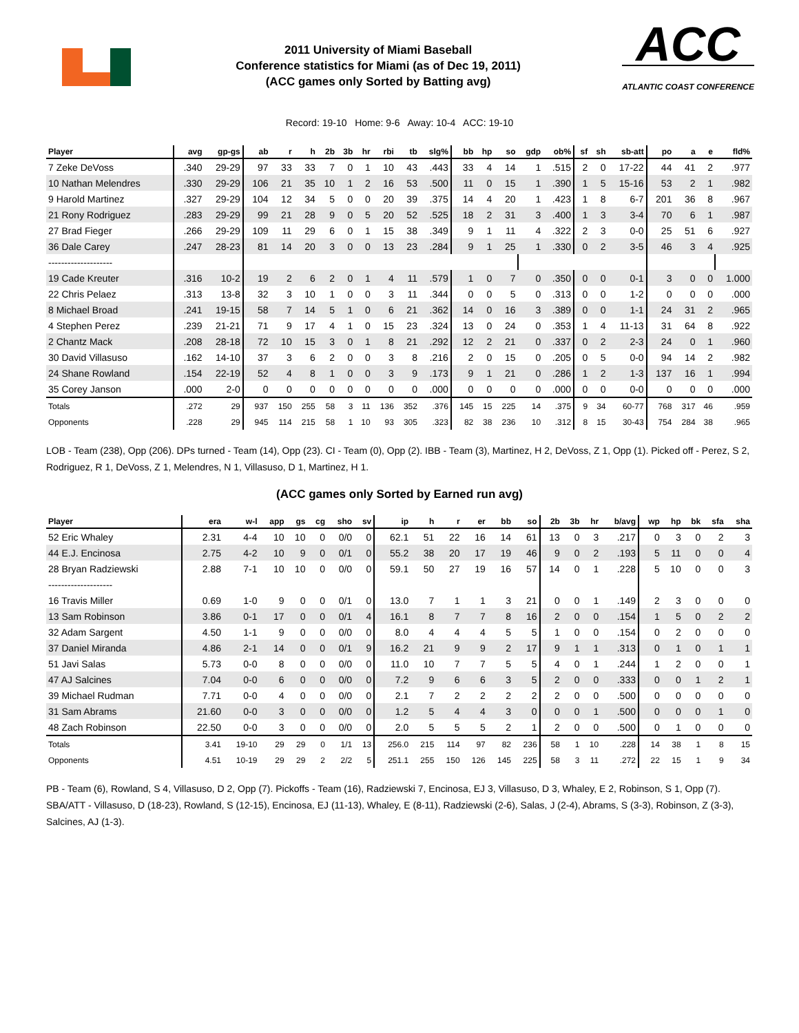2011 University of Miami Baseball
Conference statistics for Miami (as of Dec 19, 2011)
(ACC games only Sorted by Batting avg)
ACC
ATLANTIC COAST CONFERENCE
Record: 19-10 Home: 9-6 Away: 10-4 ACC: 19-10
| Player | avg | gp-gs | ab | r | h | 2b | 3b | hr | rbi | tb | slg% | bb | hp | so | gdp | ob% | sf | sh | sb-att | po | a | e | fld% |
| --- | --- | --- | --- | --- | --- | --- | --- | --- | --- | --- | --- | --- | --- | --- | --- | --- | --- | --- | --- | --- | --- | --- | --- |
| 7 Zeke DeVoss | .340 | 29-29 | 97 | 33 | 33 | 7 | 0 | 1 | 10 | 43 | .443 | 33 | 4 | 14 | 1 | .515 | 2 | 0 | 17-22 | 44 | 41 | 2 | .977 |
| 10 Nathan Melendres | .330 | 29-29 | 106 | 21 | 35 | 10 | 1 | 2 | 16 | 53 | .500 | 11 | 0 | 15 | 1 | .390 | 1 | 5 | 15-16 | 53 | 2 | 1 | .982 |
| 9 Harold Martinez | .327 | 29-29 | 104 | 12 | 34 | 5 | 0 | 0 | 20 | 39 | .375 | 14 | 4 | 20 | 1 | .423 | 1 | 8 | 6-7 | 201 | 36 | 8 | .967 |
| 21 Rony Rodriguez | .283 | 29-29 | 99 | 21 | 28 | 9 | 0 | 5 | 20 | 52 | .525 | 18 | 2 | 31 | 3 | .400 | 1 | 3 | 3-4 | 70 | 6 | 1 | .987 |
| 27 Brad Fieger | .266 | 29-29 | 109 | 11 | 29 | 6 | 0 | 1 | 15 | 38 | .349 | 9 | 1 | 11 | 4 | .322 | 2 | 3 | 0-0 | 25 | 51 | 6 | .927 |
| 36 Dale Carey | .247 | 28-23 | 81 | 14 | 20 | 3 | 0 | 0 | 13 | 23 | .284 | 9 | 1 | 25 | 1 | .330 | 0 | 2 | 3-5 | 46 | 3 | 4 | .925 |
| -------------------- | | | | | | | | | | | | | | | | | | | | | | | |
| 19 Cade Kreuter | .316 | 10-2 | 19 | 2 | 6 | 2 | 0 | 1 | 4 | 11 | .579 | 1 | 0 | 7 | 0 | .350 | 0 | 0 | 0-1 | 3 | 0 | 0 | 1.000 |
| 22 Chris Pelaez | .313 | 13-8 | 32 | 3 | 10 | 1 | 0 | 0 | 3 | 11 | .344 | 0 | 0 | 5 | 0 | .313 | 0 | 0 | 1-2 | 0 | 0 | 0 | .000 |
| 8 Michael Broad | .241 | 19-15 | 58 | 7 | 14 | 5 | 1 | 0 | 6 | 21 | .362 | 14 | 0 | 16 | 3 | .389 | 0 | 0 | 1-1 | 24 | 31 | 2 | .965 |
| 4 Stephen Perez | .239 | 21-21 | 71 | 9 | 17 | 4 | 1 | 0 | 15 | 23 | .324 | 13 | 0 | 24 | 0 | .353 | 1 | 4 | 11-13 | 31 | 64 | 8 | .922 |
| 2 Chantz Mack | .208 | 28-18 | 72 | 10 | 15 | 3 | 0 | 1 | 8 | 21 | .292 | 12 | 2 | 21 | 0 | .337 | 0 | 2 | 2-3 | 24 | 0 | 1 | .960 |
| 30 David Villasuso | .162 | 14-10 | 37 | 3 | 6 | 2 | 0 | 0 | 3 | 8 | .216 | 2 | 0 | 15 | 0 | .205 | 0 | 5 | 0-0 | 94 | 14 | 2 | .982 |
| 24 Shane Rowland | .154 | 22-19 | 52 | 4 | 8 | 1 | 0 | 0 | 3 | 9 | .173 | 9 | 1 | 21 | 0 | .286 | 1 | 2 | 1-3 | 137 | 16 | 1 | .994 |
| 35 Corey Janson | .000 | 2-0 | 0 | 0 | 0 | 0 | 0 | 0 | 0 | 0 | .000 | 0 | 0 | 0 | 0 | .000 | 0 | 0 | 0-0 | 0 | 0 | 0 | .000 |
| Totals | .272 | 29 | 937 | 150 | 255 | 58 | 3 | 11 | 136 | 352 | .376 | 145 | 15 | 225 | 14 | .375 | 9 | 34 | 60-77 | 768 | 317 | 46 | .959 |
| Opponents | .228 | 29 | 945 | 114 | 215 | 58 | 1 | 10 | 93 | 305 | .323 | 82 | 38 | 236 | 10 | .312 | 8 | 15 | 30-43 | 754 | 284 | 38 | .965 |
LOB - Team (238), Opp (206). DPs turned - Team (14), Opp (23). CI - Team (0), Opp (2). IBB - Team (3), Martinez, H 2, DeVoss, Z 1, Opp (1). Picked off - Perez, S 2, Rodriguez, R 1, DeVoss, Z 1, Melendres, N 1, Villasuso, D 1, Martinez, H 1.
(ACC games only Sorted by Earned run avg)
| Player | era | w-l | app | gs | cg | sho | sv | ip | h | r | er | bb | so | 2b | 3b | hr | b/avg | wp | hp | bk | sfa | sha |
| --- | --- | --- | --- | --- | --- | --- | --- | --- | --- | --- | --- | --- | --- | --- | --- | --- | --- | --- | --- | --- | --- | --- |
| 52 Eric Whaley | 2.31 | 4-4 | 10 | 10 | 0 | 0/0 | 0 | 62.1 | 51 | 22 | 16 | 14 | 61 | 13 | 0 | 3 | .217 | 0 | 3 | 0 | 2 | 3 |
| 44 E.J. Encinosa | 2.75 | 4-2 | 10 | 9 | 0 | 0/1 | 0 | 55.2 | 38 | 20 | 17 | 19 | 46 | 9 | 0 | 2 | .193 | 5 | 11 | 0 | 0 | 4 |
| 28 Bryan Radziewski | 2.88 | 7-1 | 10 | 10 | 0 | 0/0 | 0 | 59.1 | 50 | 27 | 19 | 16 | 57 | 14 | 0 | 1 | .228 | 5 | 10 | 0 | 0 | 3 |
| -------------------- | | | | | | | | | | | | | | | | | | | | | | |
| 16 Travis Miller | 0.69 | 1-0 | 9 | 0 | 0 | 0/1 | 0 | 13.0 | 7 | 1 | 1 | 3 | 21 | 0 | 0 | 1 | .149 | 2 | 3 | 0 | 0 | 0 |
| 13 Sam Robinson | 3.86 | 0-1 | 17 | 0 | 0 | 0/1 | 4 | 16.1 | 8 | 7 | 7 | 8 | 16 | 2 | 0 | 0 | .154 | 1 | 5 | 0 | 2 | 2 |
| 32 Adam Sargent | 4.50 | 1-1 | 9 | 0 | 0 | 0/0 | 0 | 8.0 | 4 | 4 | 4 | 5 | 5 | 1 | 0 | 0 | .154 | 0 | 2 | 0 | 0 | 0 |
| 37 Daniel Miranda | 4.86 | 2-1 | 14 | 0 | 0 | 0/1 | 9 | 16.2 | 21 | 9 | 9 | 2 | 17 | 9 | 1 | 1 | .313 | 0 | 1 | 0 | 1 | 1 |
| 51 Javi Salas | 5.73 | 0-0 | 8 | 0 | 0 | 0/0 | 0 | 11.0 | 10 | 7 | 7 | 5 | 5 | 4 | 0 | 1 | .244 | 1 | 2 | 0 | 0 | 1 |
| 47 AJ Salcines | 7.04 | 0-0 | 6 | 0 | 0 | 0/0 | 0 | 7.2 | 9 | 6 | 6 | 3 | 5 | 2 | 0 | 0 | .333 | 0 | 0 | 1 | 2 | 1 |
| 39 Michael Rudman | 7.71 | 0-0 | 4 | 0 | 0 | 0/0 | 0 | 2.1 | 7 | 2 | 2 | 2 | 2 | 2 | 0 | 0 | .500 | 0 | 0 | 0 | 0 | 0 |
| 31 Sam Abrams | 21.60 | 0-0 | 3 | 0 | 0 | 0/0 | 0 | 1.2 | 5 | 4 | 4 | 3 | 0 | 0 | 0 | 1 | .500 | 0 | 0 | 0 | 1 | 0 |
| 48 Zach Robinson | 22.50 | 0-0 | 3 | 0 | 0 | 0/0 | 0 | 2.0 | 5 | 5 | 5 | 2 | 1 | 2 | 0 | 0 | .500 | 0 | 1 | 0 | 0 | 0 |
| Totals | 3.41 | 19-10 | 29 | 29 | 0 | 1/1 | 13 | 256.0 | 215 | 114 | 97 | 82 | 236 | 58 | 1 | 10 | .228 | 14 | 38 | 1 | 8 | 15 |
| Opponents | 4.51 | 10-19 | 29 | 29 | 2 | 2/2 | 5 | 251.1 | 255 | 150 | 126 | 145 | 225 | 58 | 3 | 11 | .272 | 22 | 15 | 1 | 9 | 34 |
PB - Team (6), Rowland, S 4, Villasuso, D 2, Opp (7). Pickoffs - Team (16), Radziewski 7, Encinosa, EJ 3, Villasuso, D 3, Whaley, E 2, Robinson, S 1, Opp (7). SBA/ATT - Villasuso, D (18-23), Rowland, S (12-15), Encinosa, EJ (11-13), Whaley, E (8-11), Radziewski (2-6), Salas, J (2-4), Abrams, S (3-3), Robinson, Z (3-3), Salcines, AJ (1-3).